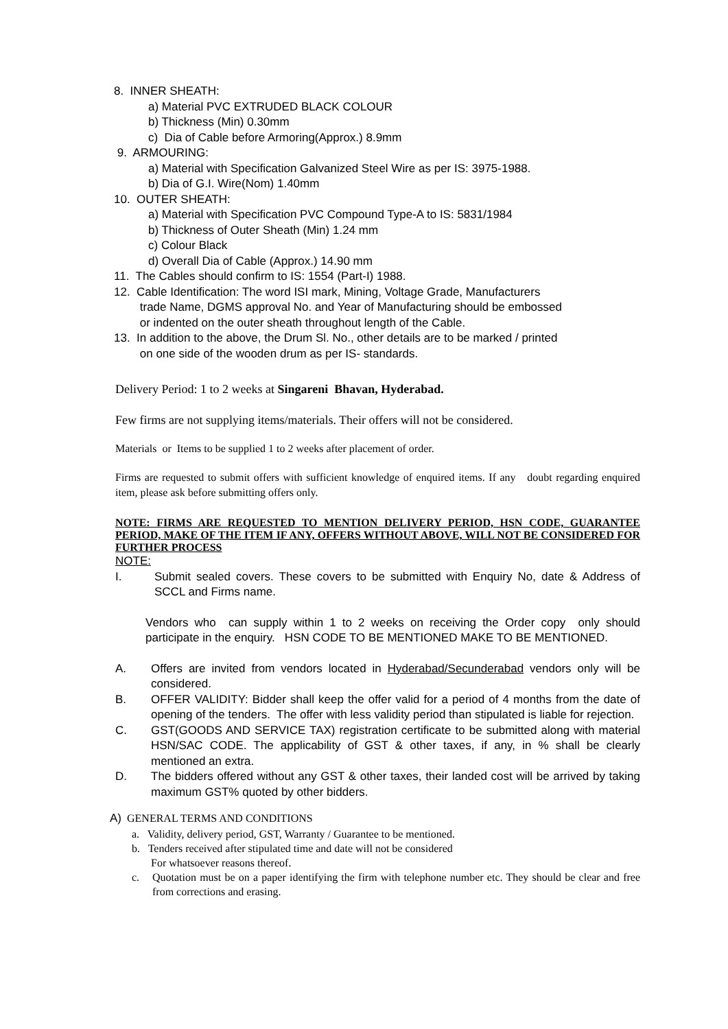8. INNER SHEATH:
a) Material PVC EXTRUDED BLACK COLOUR
b) Thickness (Min) 0.30mm
c) Dia of Cable before Armoring(Approx.) 8.9mm
9. ARMOURING:
a) Material with Specification Galvanized Steel Wire as per IS: 3975-1988.
b) Dia of G.I. Wire(Nom) 1.40mm
10. OUTER SHEATH:
a) Material with Specification PVC Compound Type-A to IS: 5831/1984
b) Thickness of Outer Sheath (Min) 1.24 mm
c) Colour Black
d) Overall Dia of Cable (Approx.) 14.90 mm
11. The Cables should confirm to IS: 1554 (Part-I) 1988.
12. Cable Identification: The word ISI mark, Mining, Voltage Grade, Manufacturers
trade Name, DGMS approval No. and Year of Manufacturing should be embossed
or indented on the outer sheath throughout length of the Cable.
13. In addition to the above, the Drum Sl. No., other details are to be marked / printed
on one side of the wooden drum as per IS- standards.
Delivery Period: 1 to 2 weeks at Singareni Bhavan, Hyderabad.
Few firms are not supplying items/materials. Their offers will not be considered.
Materials or Items to be supplied 1 to 2 weeks after placement of order.
Firms are requested to submit offers with sufficient knowledge of enquired items. If any doubt regarding enquired item, please ask before submitting offers only.
NOTE: FIRMS ARE REQUESTED TO MENTION DELIVERY PERIOD, HSN CODE, GUARANTEE PERIOD, MAKE OF THE ITEM IF ANY, OFFERS WITHOUT ABOVE, WILL NOT BE CONSIDERED FOR FURTHER PROCESS
NOTE:
I. Submit sealed covers. These covers to be submitted with Enquiry No, date & Address of SCCL and Firms name.
Vendors who can supply within 1 to 2 weeks on receiving the Order copy only should participate in the enquiry. HSN CODE TO BE MENTIONED MAKE TO BE MENTIONED.
A. Offers are invited from vendors located in Hyderabad/Secunderabad vendors only will be considered.
B. OFFER VALIDITY: Bidder shall keep the offer valid for a period of 4 months from the date of opening of the tenders. The offer with less validity period than stipulated is liable for rejection.
C. GST(GOODS AND SERVICE TAX) registration certificate to be submitted along with material HSN/SAC CODE. The applicability of GST & other taxes, if any, in % shall be clearly mentioned an extra.
D. The bidders offered without any GST & other taxes, their landed cost will be arrived by taking maximum GST% quoted by other bidders.
A) GENERAL TERMS AND CONDITIONS
a. Validity, delivery period, GST, Warranty / Guarantee to be mentioned.
b. Tenders received after stipulated time and date will not be considered
For whatsoever reasons thereof.
c. Quotation must be on a paper identifying the firm with telephone number etc. They should be clear and free from corrections and erasing.